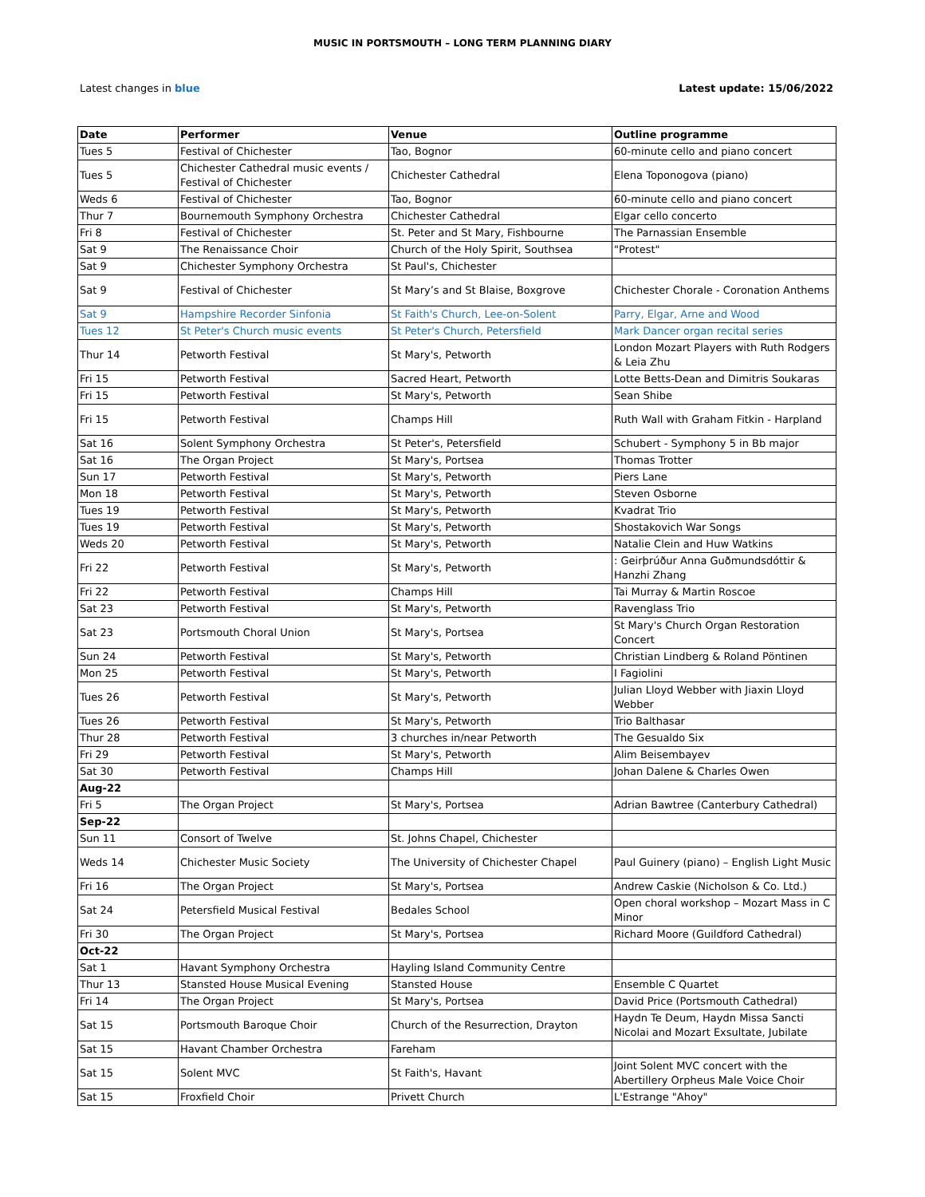MUSIC IN PORTSMOUTH – LONG TERM PLANNING DIARY
Latest changes in blue Latest update: 15/06/2022
| Date | Performer | Venue | Outline programme |
| --- | --- | --- | --- |
| Tues 5 | Festival of Chichester | Tao, Bognor | 60-minute cello and piano concert |
| Tues 5 | Chichester Cathedral music events / Festival of Chichester | Chichester Cathedral | Elena Toponogova (piano) |
| Weds 6 | Festival of Chichester | Tao, Bognor | 60-minute cello and piano concert |
| Thur 7 | Bournemouth Symphony Orchestra | Chichester Cathedral | Elgar cello concerto |
| Fri 8 | Festival of Chichester | St. Peter and St Mary, Fishbourne | The Parnassian Ensemble |
| Sat 9 | The Renaissance Choir | Church of the Holy Spirit, Southsea | "Protest" |
| Sat 9 | Chichester Symphony Orchestra | St Paul's, Chichester | |
| Sat 9 | Festival of Chichester | St Mary’s and St Blaise, Boxgrove | Chichester Chorale - Coronation Anthems |
| Sat 9 | Hampshire Recorder Sinfonia | St Faith's Church, Lee-on-Solent | Parry, Elgar, Arne and Wood |
| Tues 12 | St Peter's Church music events | St Peter's Church, Petersfield | Mark Dancer organ recital series |
| Thur 14 | Petworth Festival | St Mary's, Petworth | London Mozart Players with Ruth Rodgers & Leia Zhu |
| Fri 15 | Petworth Festival | Sacred Heart, Petworth | Lotte Betts-Dean and Dimitris Soukaras |
| Fri 15 | Petworth Festival | St Mary's, Petworth | Sean Shibe |
| Fri 15 | Petworth Festival | Champs Hill | Ruth Wall with Graham Fitkin - Harpland |
| Sat 16 | Solent Symphony Orchestra | St Peter's, Petersfield | Schubert - Symphony 5 in Bb major |
| Sat 16 | The Organ Project | St Mary's, Portsea | Thomas Trotter |
| Sun 17 | Petworth Festival | St Mary's, Petworth | Piers Lane |
| Mon 18 | Petworth Festival | St Mary's, Petworth | Steven Osborne |
| Tues 19 | Petworth Festival | St Mary's, Petworth | Kvadrat Trio |
| Tues 19 | Petworth Festival | St Mary's, Petworth | Shostakovich War Songs |
| Weds 20 | Petworth Festival | St Mary's, Petworth | Natalie Clein and Huw Watkins |
| Fri 22 | Petworth Festival | St Mary's, Petworth | : Geirþrúður Anna Guðmundsdóttir & Hanzhi Zhang |
| Fri 22 | Petworth Festival | Champs Hill | Tai Murray & Martin Roscoe |
| Sat 23 | Petworth Festival | St Mary's, Petworth | Ravenglass Trio |
| Sat 23 | Portsmouth Choral Union | St Mary's, Portsea | St Mary's Church Organ Restoration Concert |
| Sun 24 | Petworth Festival | St Mary's, Petworth | Christian Lindberg & Roland Pöntinen |
| Mon 25 | Petworth Festival | St Mary's, Petworth | I Fagiolini |
| Tues 26 | Petworth Festival | St Mary's, Petworth | Julian Lloyd Webber with Jiaxin Lloyd Webber |
| Tues 26 | Petworth Festival | St Mary's, Petworth | Trio Balthasar |
| Thur 28 | Petworth Festival | 3 churches in/near Petworth | The Gesualdo Six |
| Fri 29 | Petworth Festival | St Mary's, Petworth | Alim Beisembayev |
| Sat 30 | Petworth Festival | Champs Hill | Johan Dalene & Charles Owen |
| Aug-22 | | | |
| Fri 5 | The Organ Project | St Mary's, Portsea | Adrian Bawtree (Canterbury Cathedral) |
| Sep-22 | | | |
| Sun 11 | Consort of Twelve | St. Johns Chapel, Chichester | |
| Weds 14 | Chichester Music Society | The University of Chichester Chapel | Paul Guinery (piano) – English Light Music |
| Fri 16 | The Organ Project | St Mary's, Portsea | Andrew Caskie (Nicholson & Co. Ltd.) |
| Sat 24 | Petersfield Musical Festival | Bedales School | Open choral workshop – Mozart Mass in C Minor |
| Fri 30 | The Organ Project | St Mary's, Portsea | Richard Moore (Guildford Cathedral) |
| Oct-22 | | | |
| Sat 1 | Havant Symphony Orchestra | Hayling Island Community Centre | |
| Thur 13 | Stansted House Musical Evening | Stansted House | Ensemble C Quartet |
| Fri 14 | The Organ Project | St Mary's, Portsea | David Price (Portsmouth Cathedral) |
| Sat 15 | Portsmouth Baroque Choir | Church of the Resurrection, Drayton | Haydn Te Deum, Haydn Missa Sancti Nicolai and Mozart Exsultate, Jubilate |
| Sat 15 | Havant Chamber Orchestra | Fareham | |
| Sat 15 | Solent MVC | St Faith's, Havant | Joint Solent MVC concert with the Abertillery Orpheus Male Voice Choir |
| Sat 15 | Froxfield Choir | Privett Church | L'Estrange "Ahoy" |